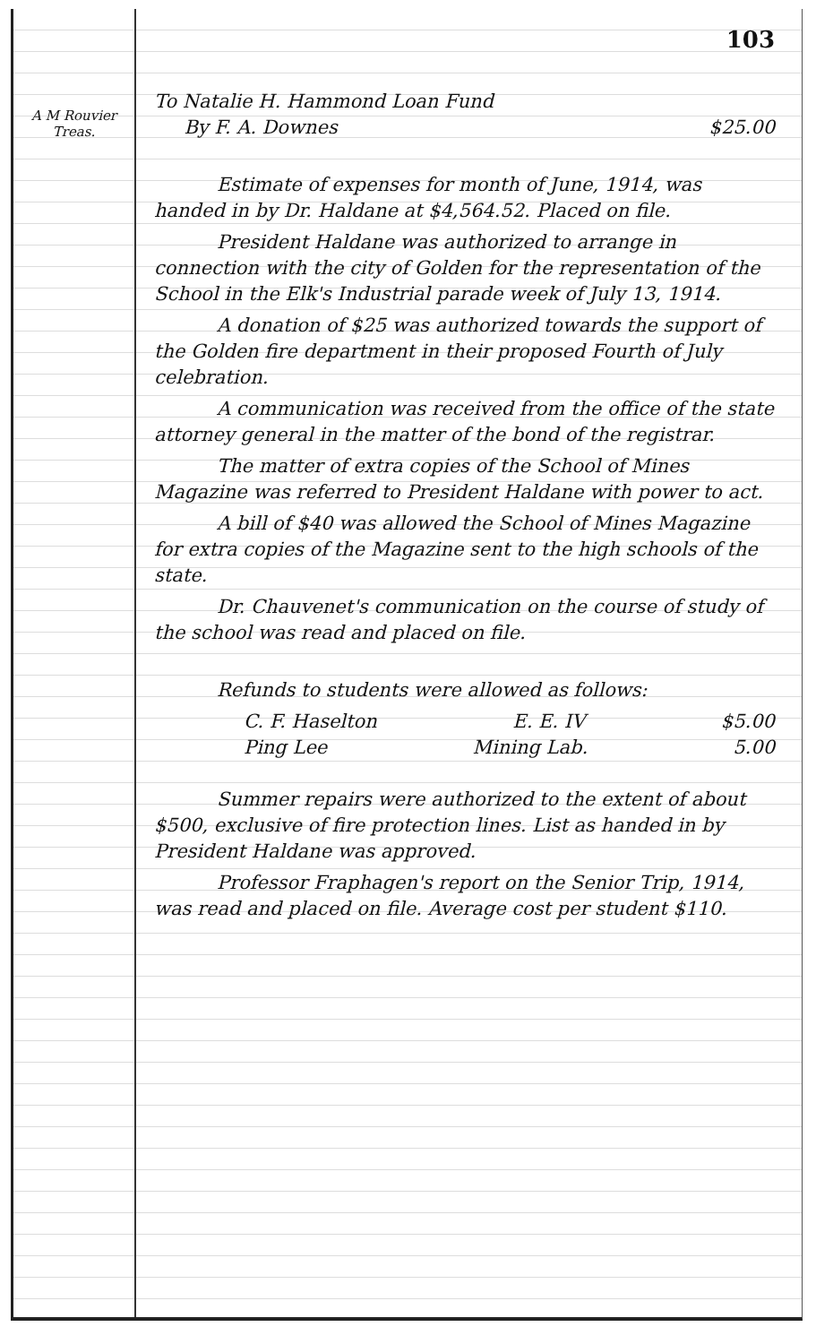A M Rouvier
Treas.
103
To Natalie H. Hammond Loan Fund
By F. A. Downes $25.00
Estimate of expenses for month of June, 1914, was handed in by Dr. Haldane at $4,564.52. Placed on file.
President Haldane was authorized to arrange in connection with the city of Golden for the representation of the School in the Elk's Industrial parade week of July 13, 1914.
A donation of $25 was authorized towards the support of the Golden fire department in their proposed Fourth of July celebration.
A communication was received from the office of the state attorney general in the matter of the bond of the registrar.
The matter of extra copies of the School of Mines Magazine was referred to President Haldane with power to act.
A bill of $40 was allowed the School of Mines Magazine for extra copies of the Magazine sent to the high schools of the state.
Dr. Chauvenet's communication on the course of study of the school was read and placed on file.
Refunds to students were allowed as follows:
C. F. Haselton E. E. IV $5.00
Ping Lee Mining Lab. 5.00
Summer repairs were authorized to the extent of about $500, exclusive of fire protection lines. List as handed in by President Haldane was approved.
Professor Fraphagen's report on the Senior Trip, 1914, was read and placed on file. Average cost per student $110.